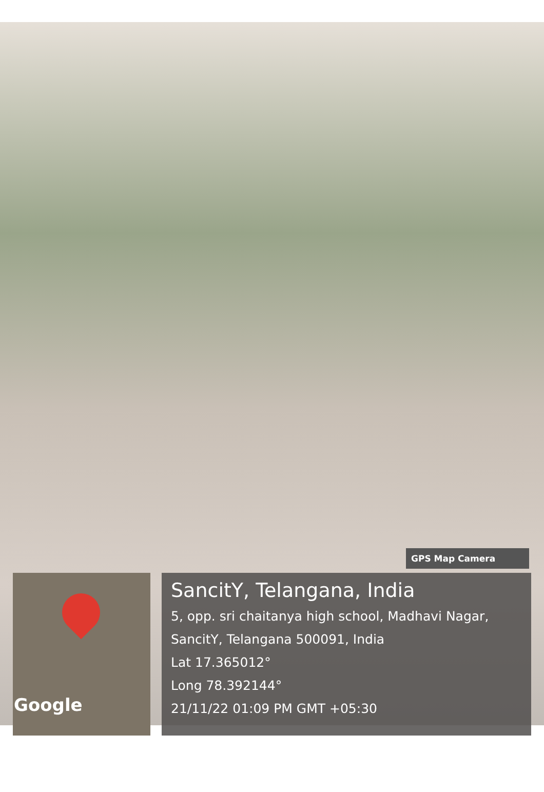Google
GPS Map Camera
SancitY, Telangana, India
5, opp. sri chaitanya high school, Madhavi Nagar, SancitY, Telangana 500091, India
Lat 17.365012°
Long 78.392144°
21/11/22 01:09 PM GMT +05:30